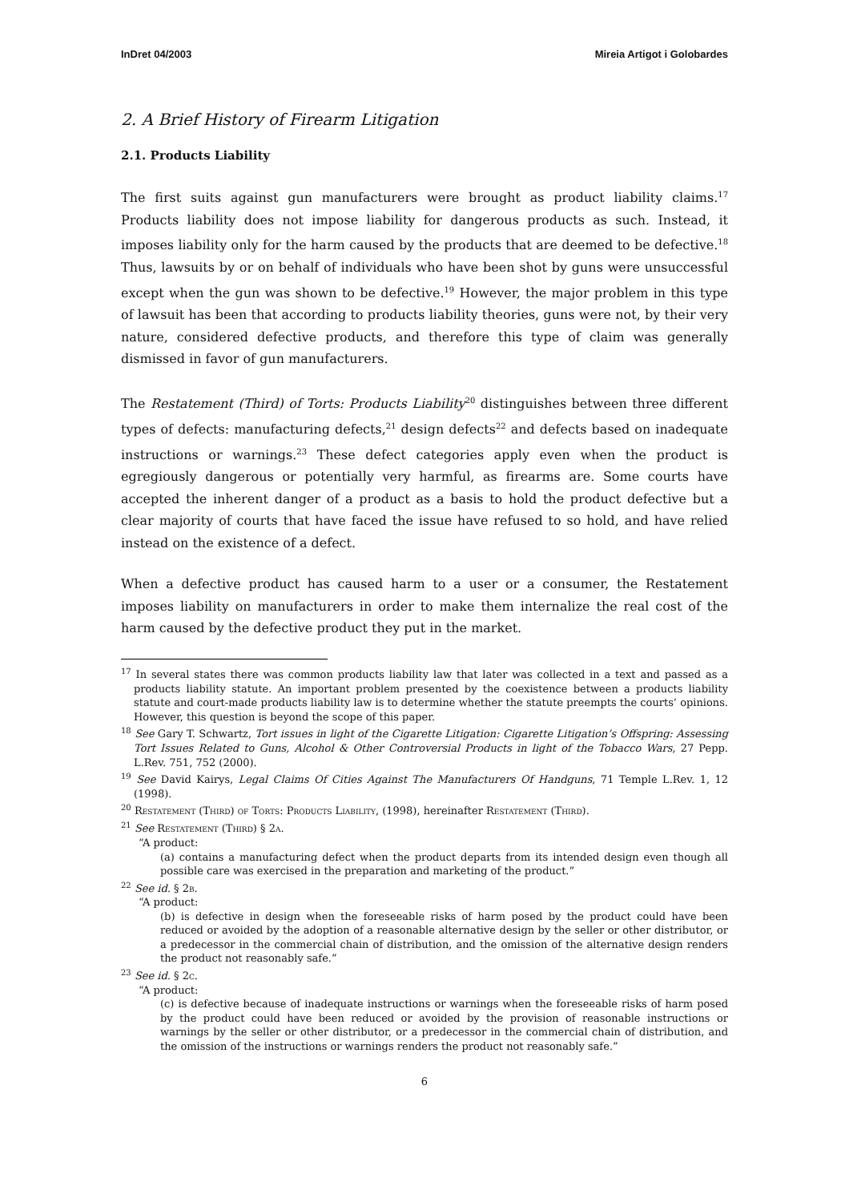InDret 04/2003 Mireia Artigot i Golobardes
2. A Brief History of Firearm Litigation
2.1. Products Liability
The first suits against gun manufacturers were brought as product liability claims.<sup>17</sup> Products liability does not impose liability for dangerous products as such. Instead, it imposes liability only for the harm caused by the products that are deemed to be defective.<sup>18</sup> Thus, lawsuits by or on behalf of individuals who have been shot by guns were unsuccessful except when the gun was shown to be defective.<sup>19</sup> However, the major problem in this type of lawsuit has been that according to products liability theories, guns were not, by their very nature, considered defective products, and therefore this type of claim was generally dismissed in favor of gun manufacturers.
The Restatement (Third) of Torts: Products Liability<sup>20</sup> distinguishes between three different types of defects: manufacturing defects,<sup>21</sup> design defects<sup>22</sup> and defects based on inadequate instructions or warnings.<sup>23</sup> These defect categories apply even when the product is egregiously dangerous or potentially very harmful, as firearms are. Some courts have accepted the inherent danger of a product as a basis to hold the product defective but a clear majority of courts that have faced the issue have refused to so hold, and have relied instead on the existence of a defect.
When a defective product has caused harm to a user or a consumer, the Restatement imposes liability on manufacturers in order to make them internalize the real cost of the harm caused by the defective product they put in the market.
<sup>17</sup> In several states there was common products liability law that later was collected in a text and passed as a products liability statute. An important problem presented by the coexistence between a products liability statute and court-made products liability law is to determine whether the statute preempts the courts’ opinions. However, this question is beyond the scope of this paper.
<sup>18</sup> See Gary T. Schwartz, Tort issues in light of the Cigarette Litigation: Cigarette Litigation’s Offspring: Assessing Tort Issues Related to Guns, Alcohol & Other Controversial Products in light of the Tobacco Wars, 27 Pepp. L.Rev. 751, 752 (2000).
<sup>19</sup> See David Kairys, Legal Claims Of Cities Against The Manufacturers Of Handguns, 71 Temple L.Rev. 1, 12 (1998).
<sup>20</sup> Restatement (Third) of Torts: Products Liability, (1998), hereinafter Restatement (Third).
<sup>21</sup> See Restatement (Third) § 2a.
“A product:
(a) contains a manufacturing defect when the product departs from its intended design even though all possible care was exercised in the preparation and marketing of the product.”
<sup>22</sup> See id. § 2b.
“A product:
(b) is defective in design when the foreseeable risks of harm posed by the product could have been reduced or avoided by the adoption of a reasonable alternative design by the seller or other distributor, or a predecessor in the commercial chain of distribution, and the omission of the alternative design renders the product not reasonably safe.”
<sup>23</sup> See id. § 2c.
“A product:
(c) is defective because of inadequate instructions or warnings when the foreseeable risks of harm posed by the product could have been reduced or avoided by the provision of reasonable instructions or warnings by the seller or other distributor, or a predecessor in the commercial chain of distribution, and the omission of the instructions or warnings renders the product not reasonably safe.”
6